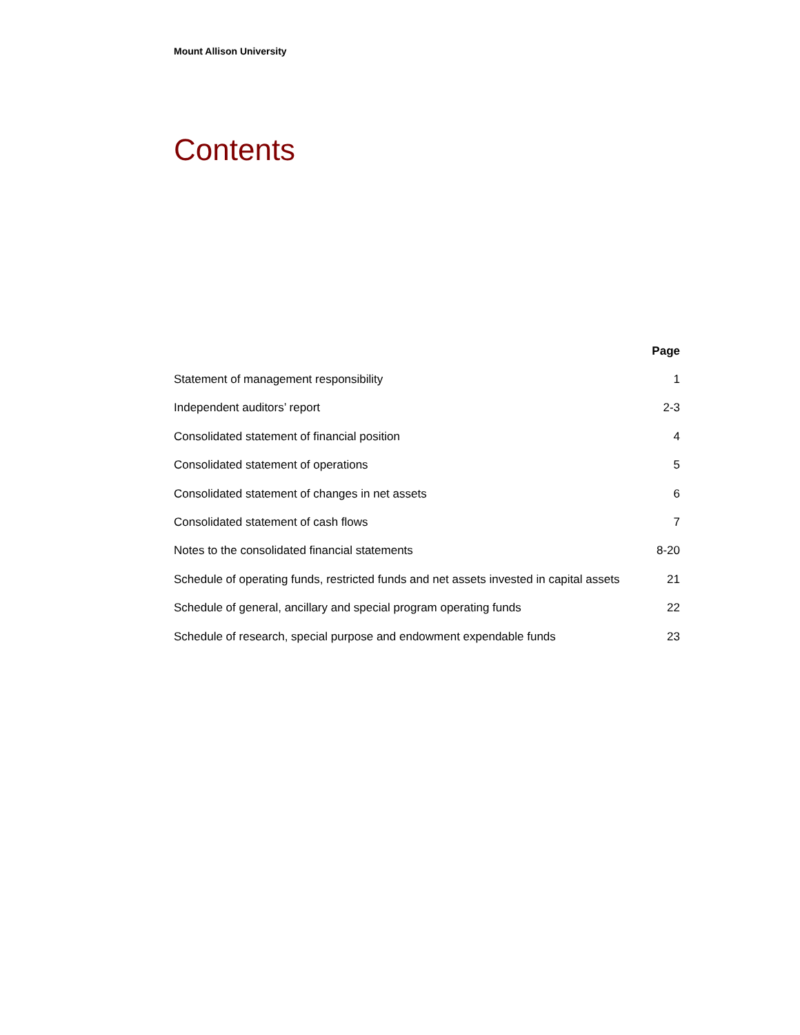Mount Allison University
Contents
| | Page |
| --- | --- |
| Statement of management responsibility | 1 |
| Independent auditors’ report | 2-3 |
| Consolidated statement of financial position | 4 |
| Consolidated statement of operations | 5 |
| Consolidated statement of changes in net assets | 6 |
| Consolidated statement of cash flows | 7 |
| Notes to the consolidated financial statements | 8-20 |
| Schedule of operating funds, restricted funds and net assets invested in capital assets | 21 |
| Schedule of general, ancillary and special program operating funds | 22 |
| Schedule of research, special purpose and endowment expendable funds | 23 |